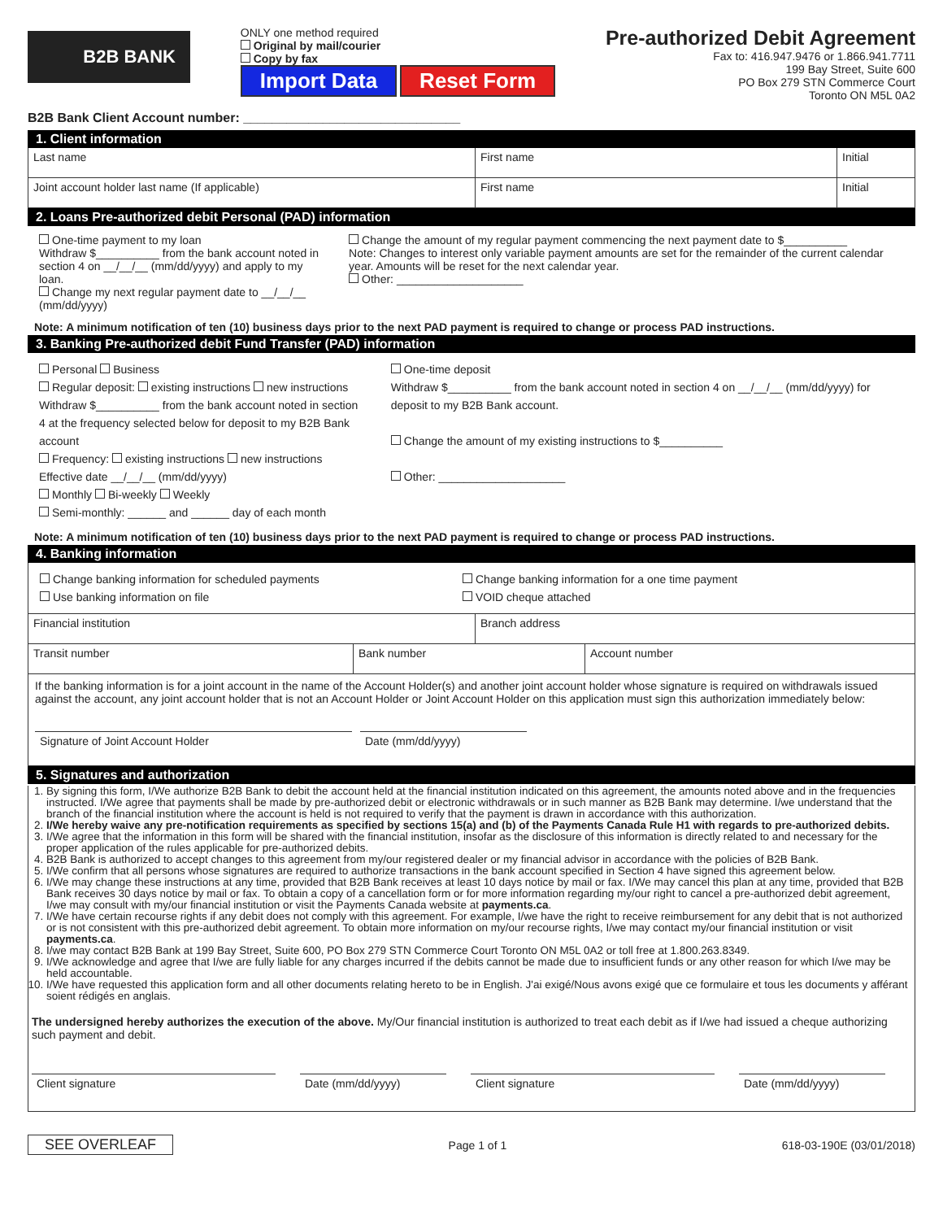B2B BANK
ONLY one method required
Original by mail/courier
Copy by fax
Import Data Reset Form
Pre-authorized Debit Agreement
Fax to: 416.947.9476 or 1.866.941.7711
199 Bay Street, Suite 600
PO Box 279 STN Commerce Court
Toronto ON M5L 0A2
B2B Bank Client Account number: ______________________________
1. Client information
Last name First name Initial
Joint account holder last name (If applicable) First name Initial
2. Loans Pre-authorized debit Personal (PAD) information
One-time payment to my loan
Withdraw $__________ from the bank account noted in section 4 on __/__/__ (mm/dd/yyyy) and apply to my loan.
Change my next regular payment date to __/__/__ (mm/dd/yyyy)
Change the amount of my regular payment commencing the next payment date to $__________
Note: Changes to interest only variable payment amounts are set for the remainder of the current calendar year. Amounts will be reset for the next calendar year.
Other: ____________________
Note: A minimum notification of ten (10) business days prior to the next PAD payment is required to change or process PAD instructions.
3. Banking Pre-authorized debit Fund Transfer (PAD) information
Personal Business
Regular deposit: existing instructions new instructions
Withdraw $__________ from the bank account noted in section 4 at the frequency selected below for deposit to my B2B Bank account
Frequency: existing instructions new instructions
Effective date __/__/__ (mm/dd/yyyy)
Monthly Bi-weekly Weekly
Semi-monthly: ______ and ______ day of each month
One-time deposit
Withdraw $__________ from the bank account noted in section 4 on __/__/__ (mm/dd/yyyy) for deposit to my B2B Bank account.
Change the amount of my existing instructions to $__________
Other: ____________________
Note: A minimum notification of ten (10) business days prior to the next PAD payment is required to change or process PAD instructions.
4. Banking information
Change banking information for scheduled payments
Use banking information on file
Change banking information for a one time payment
VOID cheque attached
Financial institution Branch address
Transit number Bank number Account number
If the banking information is for a joint account in the name of the Account Holder(s) and another joint account holder whose signature is required on withdrawals issued against the account, any joint account holder that is not an Account Holder or Joint Account Holder on this application must sign this authorization immediately below:
Signature of Joint Account Holder Date (mm/dd/yyyy)
5. Signatures and authorization
1. By signing this form, I/We authorize B2B Bank to debit the account held at the financial institution indicated on this agreement, the amounts noted above and in the frequencies instructed. I/We agree that payments shall be made by pre-authorized debit or electronic withdrawals or in such manner as B2B Bank may determine. I/we understand that the branch of the financial institution where the account is held is not required to verify that the payment is drawn in accordance with this authorization.
2. I/We hereby waive any pre-notification requirements as specified by sections 15(a) and (b) of the Payments Canada Rule H1 with regards to pre-authorized debits.
3. I/We agree that the information in this form will be shared with the financial institution, insofar as the disclosure of this information is directly related to and necessary for the proper application of the rules applicable for pre-authorized debits.
4. B2B Bank is authorized to accept changes to this agreement from my/our registered dealer or my financial advisor in accordance with the policies of B2B Bank.
5. I/We confirm that all persons whose signatures are required to authorize transactions in the bank account specified in Section 4 have signed this agreement below.
6. I/We may change these instructions at any time, provided that B2B Bank receives at least 10 days notice by mail or fax. I/We may cancel this plan at any time, provided that B2B Bank receives 30 days notice by mail or fax. To obtain a copy of a cancellation form or for more information regarding my/our right to cancel a pre-authorized debit agreement, I/we may consult with my/our financial institution or visit the Payments Canada website at payments.ca.
7. I/We have certain recourse rights if any debit does not comply with this agreement. For example, I/we have the right to receive reimbursement for any debit that is not authorized or is not consistent with this pre-authorized debit agreement. To obtain more information on my/our recourse rights, I/we may contact my/our financial institution or visit payments.ca.
8. I/we may contact B2B Bank at 199 Bay Street, Suite 600, PO Box 279 STN Commerce Court Toronto ON M5L 0A2 or toll free at 1.800.263.8349.
9. I/We acknowledge and agree that I/we are fully liable for any charges incurred if the debits cannot be made due to insufficient funds or any other reason for which I/we may be held accountable.
10. I/We have requested this application form and all other documents relating hereto to be in English. J'ai exigé/Nous avons exigé que ce formulaire et tous les documents y afférant soient rédigés en anglais.
The undersigned hereby authorizes the execution of the above. My/Our financial institution is authorized to treat each debit as if I/we had issued a cheque authorizing such payment and debit.
Client signature Date (mm/dd/yyyy) Client signature Date (mm/dd/yyyy)
SEE OVERLEAF Page 1 of 1 618-03-190E (03/01/2018)